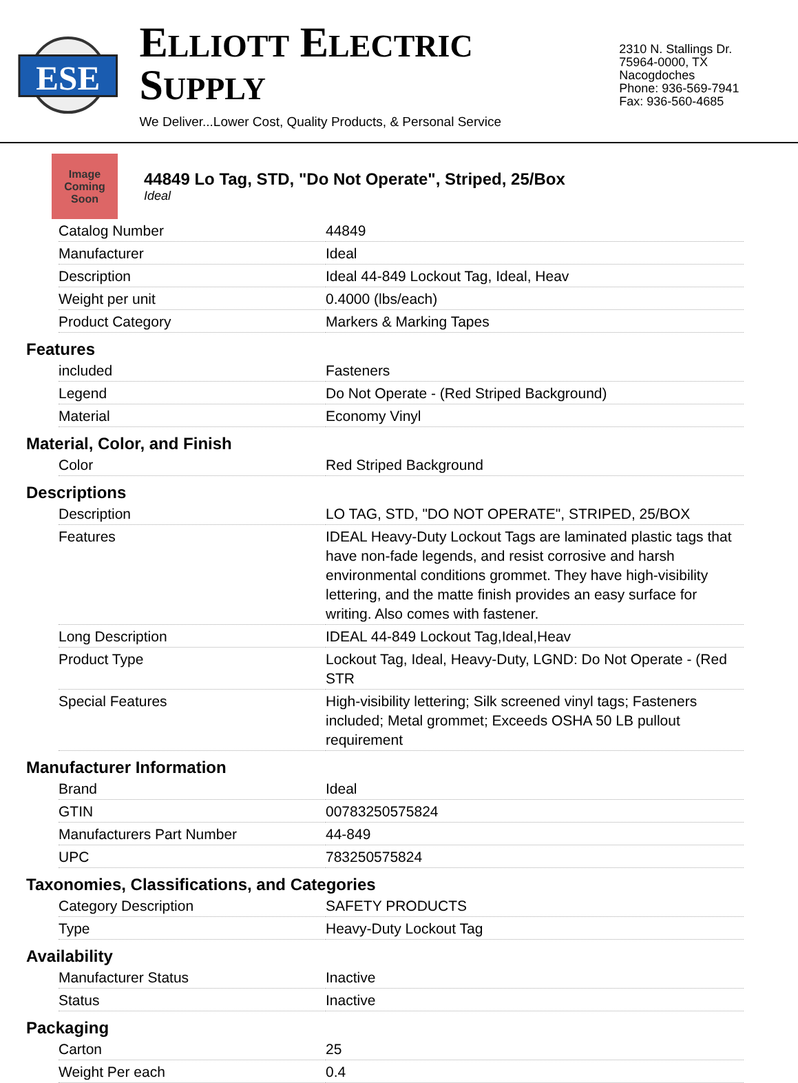ESE
ELLIOTT ELECTRIC SUPPLY
We Deliver...Lower Cost, Quality Products, & Personal Service
2310 N. Stallings Dr.
75964-0000, TX Nacogdoches
Phone: 936-569-7941
Fax: 936-560-4685
Image
Coming
Soon
44849 Lo Tag, STD, "Do Not Operate", Striped, 25/Box
Ideal
| Catalog Number | 44849 |
| Manufacturer | Ideal |
| Description | Ideal 44-849 Lockout Tag, Ideal, Heav |
| Weight per unit | 0.4000 (lbs/each) |
| Product Category | Markers & Marking Tapes |
Features
| included | Fasteners |
| Legend | Do Not Operate - (Red Striped Background) |
| Material | Economy Vinyl |
Material, Color, and Finish
| Color | Red Striped Background |
Descriptions
| Description | LO TAG, STD, "DO NOT OPERATE", STRIPED, 25/BOX |
| Features | IDEAL Heavy-Duty Lockout Tags are laminated plastic tags that have non-fade legends, and resist corrosive and harsh environmental conditions grommet. They have high-visibility lettering, and the matte finish provides an easy surface for writing. Also comes with fastener. |
| Long Description | IDEAL 44-849 Lockout Tag,Ideal,Heav |
| Product Type | Lockout Tag, Ideal, Heavy-Duty, LGND: Do Not Operate - (Red STR |
| Special Features | High-visibility lettering; Silk screened vinyl tags; Fasteners included; Metal grommet; Exceeds OSHA 50 LB pullout requirement |
Manufacturer Information
| Brand | Ideal |
| GTIN | 00783250575824 |
| Manufacturers Part Number | 44-849 |
| UPC | 783250575824 |
Taxonomies, Classifications, and Categories
| Category Description | SAFETY PRODUCTS |
| Type | Heavy-Duty Lockout Tag |
Availability
| Manufacturer Status | Inactive |
| Status | Inactive |
Packaging
| Carton | 25 |
| Weight Per each | 0.4 |